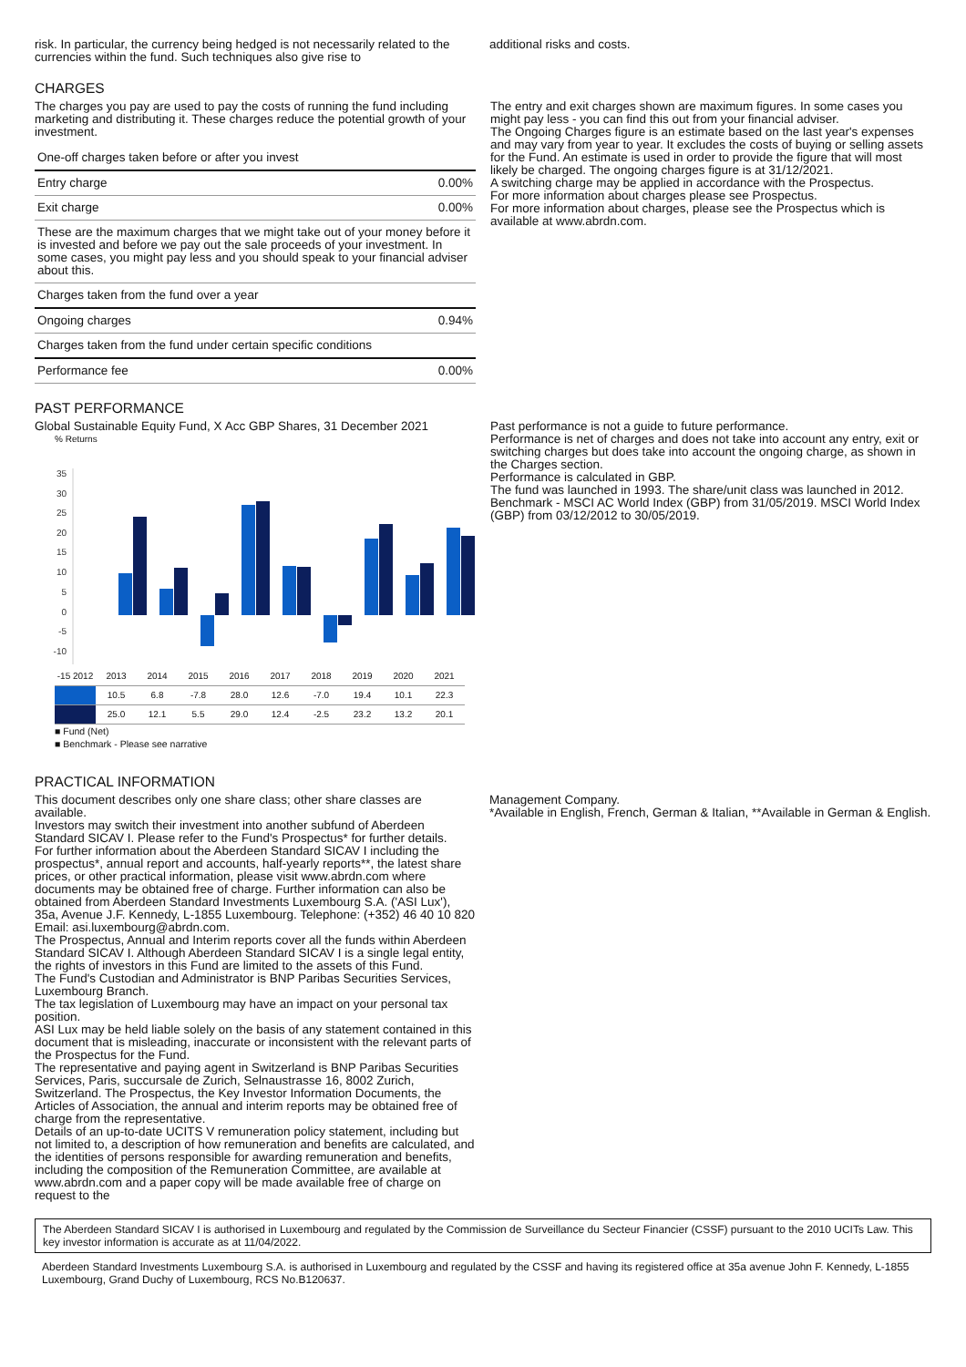risk. In particular, the currency being hedged is not necessarily related to the currencies within the fund. Such techniques also give rise to
additional risks and costs.
CHARGES
The charges you pay are used to pay the costs of running the fund including marketing and distributing it. These charges reduce the potential growth of your investment.
| One-off charges taken before or after you invest | |
| --- | --- |
| Entry charge | 0.00% |
| Exit charge | 0.00% |
| These are the maximum charges that we might take out of your money before it is invested and before we pay out the sale proceeds of your investment. In some cases, you might pay less and you should speak to your financial adviser about this. | |
| Charges taken from the fund over a year | |
| Ongoing charges | 0.94% |
| Charges taken from the fund under certain specific conditions | |
| Performance fee | 0.00% |
The entry and exit charges shown are maximum figures. In some cases you might pay less - you can find this out from your financial adviser.
The Ongoing Charges figure is an estimate based on the last year's expenses and may vary from year to year. It excludes the costs of buying or selling assets for the Fund. An estimate is used in order to provide the figure that will most likely be charged. The ongoing charges figure is at 31/12/2021.
A switching charge may be applied in accordance with the Prospectus.
For more information about charges please see Prospectus.
For more information about charges, please see the Prospectus which is available at www.abrdn.com.
PAST PERFORMANCE
Global Sustainable Equity Fund, X Acc GBP Shares, 31 December 2021
% Returns
35
30
25
20
15
10
5
0
-5
-10
| -15 2012 | 2013 | 2014 | 2015 | 2016 | 2017 | 2018 | 2019 | 2020 | 2021 |
| | 10.5 | 6.8 | -7.8 | 28.0 | 12.6 | -7.0 | 19.4 | 10.1 | 22.3 |
| | 25.0 | 12.1 | 5.5 | 29.0 | 12.4 | -2.5 | 23.2 | 13.2 | 20.1 |
■ Fund (Net)
■ Benchmark - Please see narrative
Past performance is not a guide to future performance.
Performance is net of charges and does not take into account any entry, exit or switching charges but does take into account the ongoing charge, as shown in the Charges section.
Performance is calculated in GBP.
The fund was launched in 1993. The share/unit class was launched in 2012.
Benchmark - MSCI AC World Index (GBP) from 31/05/2019. MSCI World Index (GBP) from 03/12/2012 to 30/05/2019.
PRACTICAL INFORMATION
This document describes only one share class; other share classes are available.
Investors may switch their investment into another subfund of Aberdeen Standard SICAV I. Please refer to the Fund's Prospectus* for further details.
For further information about the Aberdeen Standard SICAV I including the prospectus*, annual report and accounts, half-yearly reports**, the latest share prices, or other practical information, please visit www.abrdn.com where documents may be obtained free of charge. Further information can also be obtained from Aberdeen Standard Investments Luxembourg S.A. ('ASI Lux'), 35a, Avenue J.F. Kennedy, L-1855 Luxembourg. Telephone: (+352) 46 40 10 820 Email: asi.luxembourg@abrdn.com.
The Prospectus, Annual and Interim reports cover all the funds within Aberdeen Standard SICAV I. Although Aberdeen Standard SICAV I is a single legal entity, the rights of investors in this Fund are limited to the assets of this Fund.
The Fund's Custodian and Administrator is BNP Paribas Securities Services, Luxembourg Branch.
The tax legislation of Luxembourg may have an impact on your personal tax position.
ASI Lux may be held liable solely on the basis of any statement contained in this document that is misleading, inaccurate or inconsistent with the relevant parts of the Prospectus for the Fund.
The representative and paying agent in Switzerland is BNP Paribas Securities Services, Paris, succursale de Zurich, Selnaustrasse 16, 8002 Zurich, Switzerland. The Prospectus, the Key Investor Information Documents, the Articles of Association, the annual and interim reports may be obtained free of charge from the representative.
Details of an up-to-date UCITS V remuneration policy statement, including but not limited to, a description of how remuneration and benefits are calculated, and the identities of persons responsible for awarding remuneration and benefits, including the composition of the Remuneration Committee, are available at www.abrdn.com and a paper copy will be made available free of charge on request to the
Management Company.
*Available in English, French, German & Italian, **Available in German & English.
The Aberdeen Standard SICAV I is authorised in Luxembourg and regulated by the Commission de Surveillance du Secteur Financier (CSSF) pursuant to the 2010 UCITs Law. This key investor information is accurate as at 11/04/2022.
Aberdeen Standard Investments Luxembourg S.A. is authorised in Luxembourg and regulated by the CSSF and having its registered office at 35a avenue John F. Kennedy, L-1855 Luxembourg, Grand Duchy of Luxembourg, RCS No.B120637.